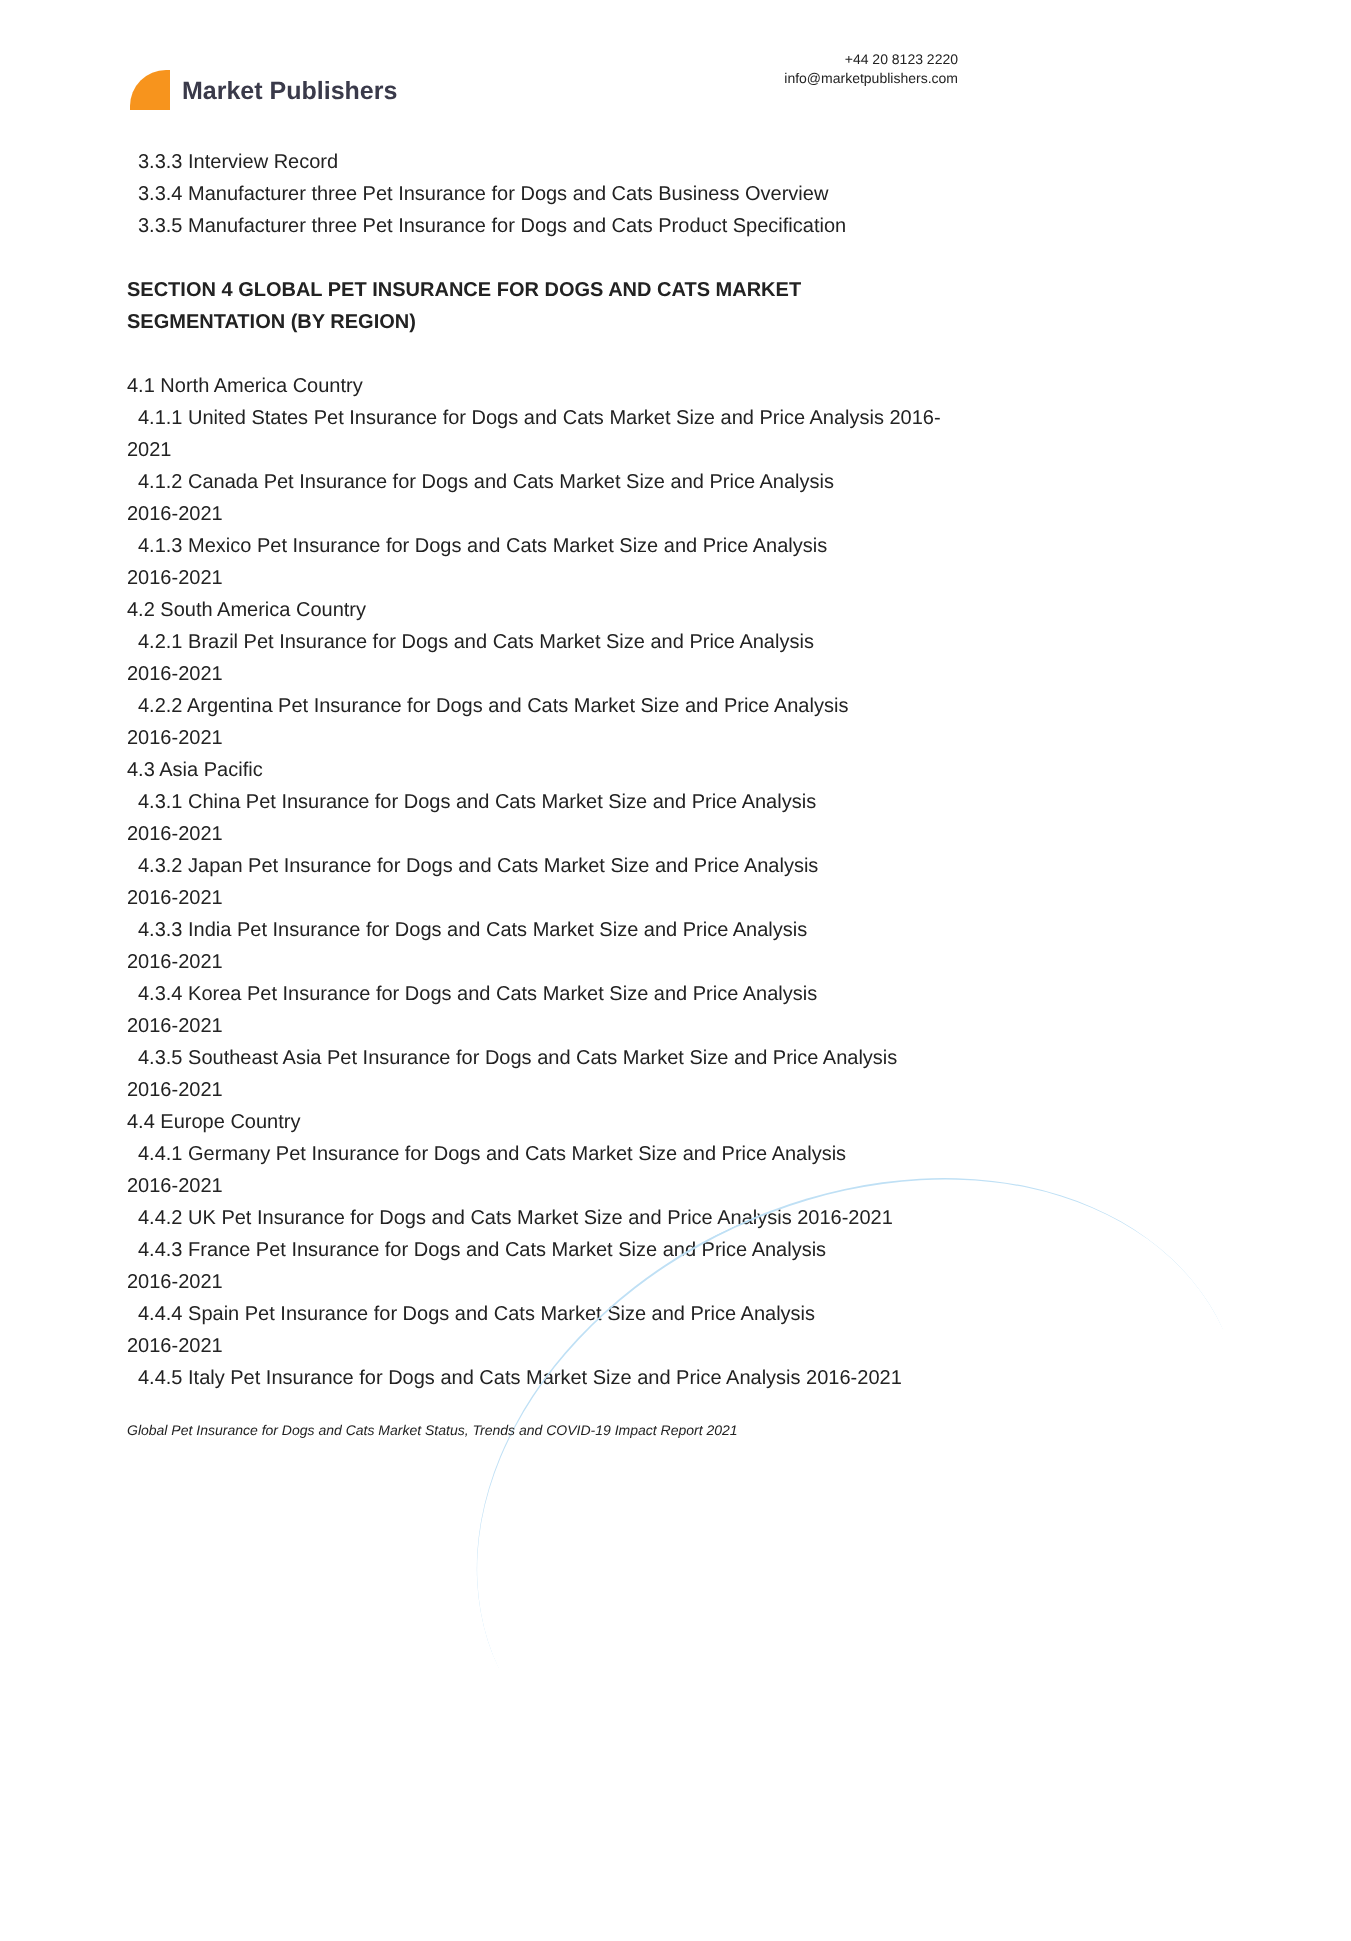Market Publishers
+44 20 8123 2220
info@marketpublishers.com
3.3.3 Interview Record
3.3.4 Manufacturer three Pet Insurance for Dogs and Cats Business Overview
3.3.5 Manufacturer three Pet Insurance for Dogs and Cats Product Specification
SECTION 4 GLOBAL PET INSURANCE FOR DOGS AND CATS MARKET SEGMENTATION (BY REGION)
4.1 North America Country
4.1.1 United States Pet Insurance for Dogs and Cats Market Size and Price Analysis 2016-2021
4.1.2 Canada Pet Insurance for Dogs and Cats Market Size and Price Analysis
2016-2021
4.1.3 Mexico Pet Insurance for Dogs and Cats Market Size and Price Analysis
2016-2021
4.2 South America Country
4.2.1 Brazil Pet Insurance for Dogs and Cats Market Size and Price Analysis
2016-2021
4.2.2 Argentina Pet Insurance for Dogs and Cats Market Size and Price Analysis
2016-2021
4.3 Asia Pacific
4.3.1 China Pet Insurance for Dogs and Cats Market Size and Price Analysis
2016-2021
4.3.2 Japan Pet Insurance for Dogs and Cats Market Size and Price Analysis
2016-2021
4.3.3 India Pet Insurance for Dogs and Cats Market Size and Price Analysis
2016-2021
4.3.4 Korea Pet Insurance for Dogs and Cats Market Size and Price Analysis
2016-2021
4.3.5 Southeast Asia Pet Insurance for Dogs and Cats Market Size and Price Analysis
2016-2021
4.4 Europe Country
4.4.1 Germany Pet Insurance for Dogs and Cats Market Size and Price Analysis
2016-2021
4.4.2 UK Pet Insurance for Dogs and Cats Market Size and Price Analysis 2016-2021
4.4.3 France Pet Insurance for Dogs and Cats Market Size and Price Analysis
2016-2021
4.4.4 Spain Pet Insurance for Dogs and Cats Market Size and Price Analysis
2016-2021
4.4.5 Italy Pet Insurance for Dogs and Cats Market Size and Price Analysis 2016-2021
Global Pet Insurance for Dogs and Cats Market Status, Trends and COVID-19 Impact Report 2021